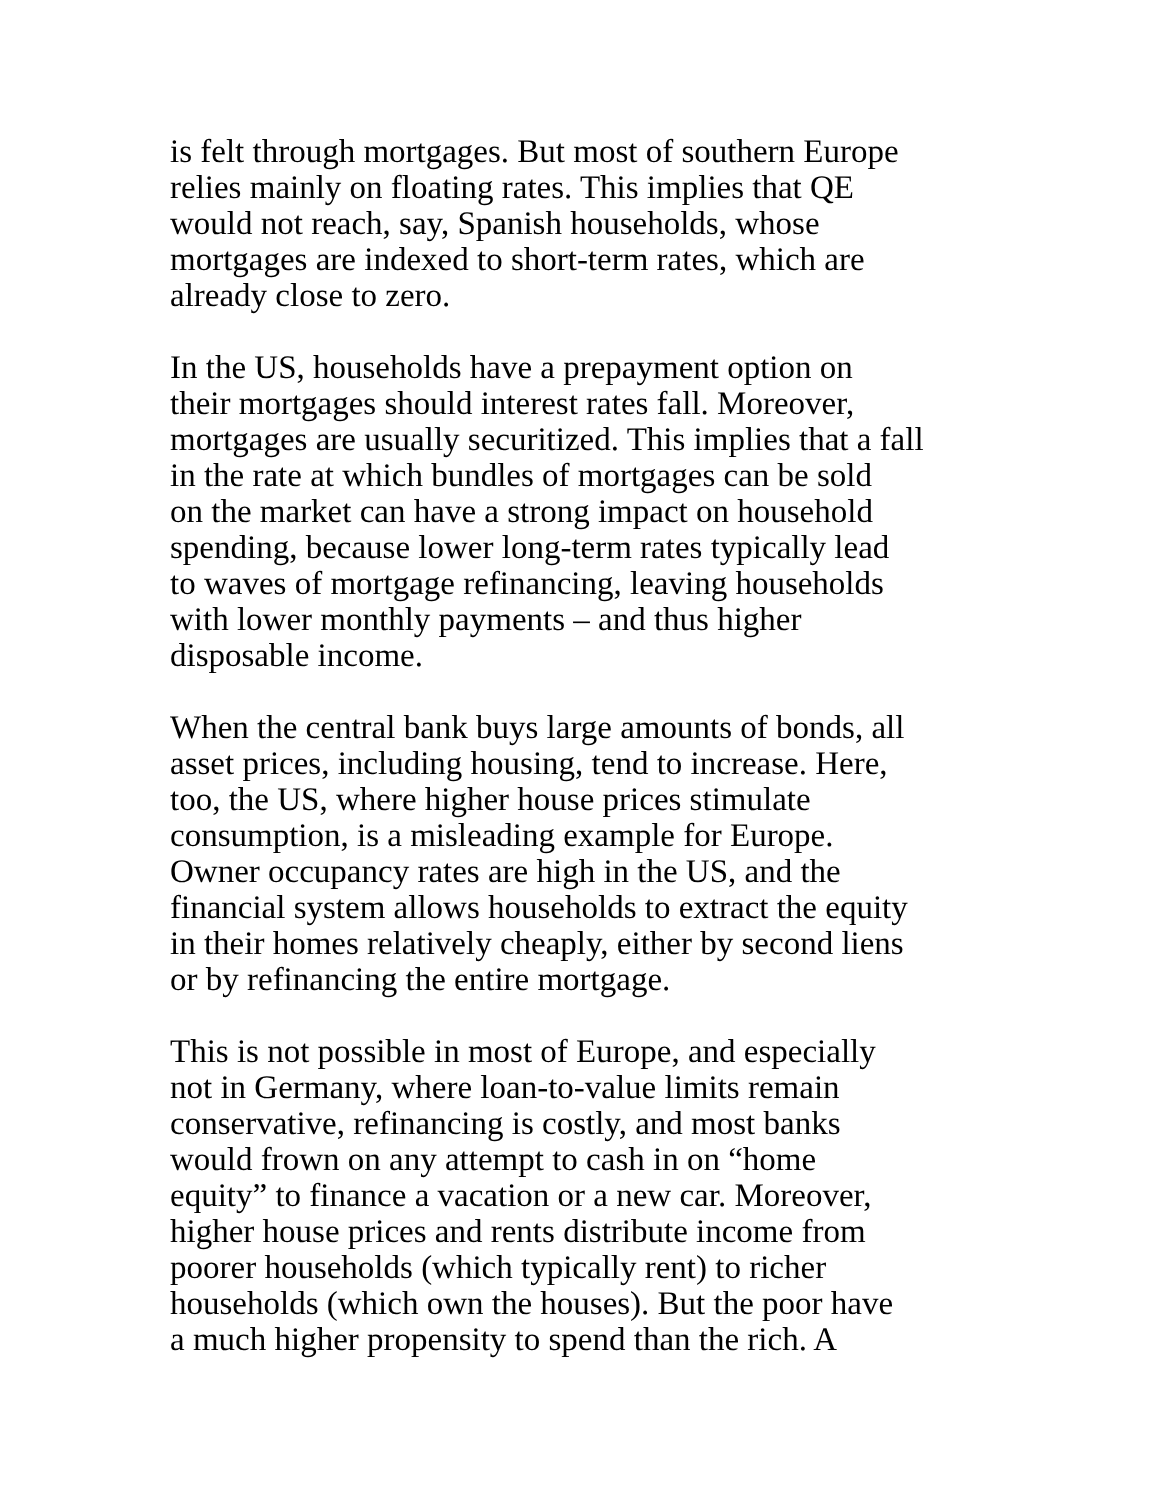is felt through mortgages. But most of southern Europe
relies mainly on floating rates. This implies that QE
would not reach, say, Spanish households, whose
mortgages are indexed to short-term rates, which are
already close to zero.
In the US, households have a prepayment option on
their mortgages should interest rates fall. Moreover,
mortgages are usually securitized. This implies that a fall
in the rate at which bundles of mortgages can be sold
on the market can have a strong impact on household
spending, because lower long-term rates typically lead
to waves of mortgage refinancing, leaving households
with lower monthly payments – and thus higher
disposable income.
When the central bank buys large amounts of bonds, all
asset prices, including housing, tend to increase. Here,
too, the US, where higher house prices stimulate
consumption, is a misleading example for Europe.
Owner occupancy rates are high in the US, and the
financial system allows households to extract the equity
in their homes relatively cheaply, either by second liens
or by refinancing the entire mortgage.
This is not possible in most of Europe, and especially
not in Germany, where loan-to-value limits remain
conservative, refinancing is costly, and most banks
would frown on any attempt to cash in on “home
equity” to finance a vacation or a new car. Moreover,
higher house prices and rents distribute income from
poorer households (which typically rent) to richer
households (which own the houses). But the poor have
a much higher propensity to spend than the rich. A